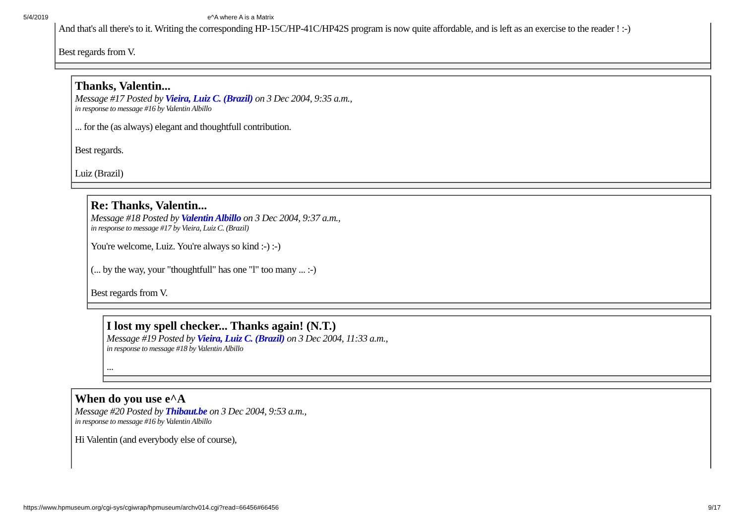5/4/2019 e^A where A is a Matrix
And that's all there's to it. Writing the corresponding HP-15C/HP-41C/HP42S program is now quite affordable, and is left as an exercise to the reader ! :-)
Best regards from V.
Thanks, Valentin...
Message #17 Posted by Vieira, Luiz C. (Brazil) on 3 Dec 2004, 9:35 a.m.,
in response to message #16 by Valentin Albillo
... for the (as always) elegant and thoughtfull contribution.
Best regards.
Luiz (Brazil)
Re: Thanks, Valentin...
Message #18 Posted by Valentin Albillo on 3 Dec 2004, 9:37 a.m.,
in response to message #17 by Vieira, Luiz C. (Brazil)
You're welcome, Luiz. You're always so kind :-) :-)
(... by the way, your "thoughtfull" has one "l" too many ... :-)
Best regards from V.
I lost my spell checker... Thanks again! (N.T.)
Message #19 Posted by Vieira, Luiz C. (Brazil) on 3 Dec 2004, 11:33 a.m.,
in response to message #18 by Valentin Albillo
...
When do you use e^A
Message #20 Posted by Thibaut.be on 3 Dec 2004, 9:53 a.m.,
in response to message #16 by Valentin Albillo
Hi Valentin (and everybody else of course),
https://www.hpmuseum.org/cgi-sys/cgiwrap/hpmuseum/archv014.cgi?read=66456#66456 9/17